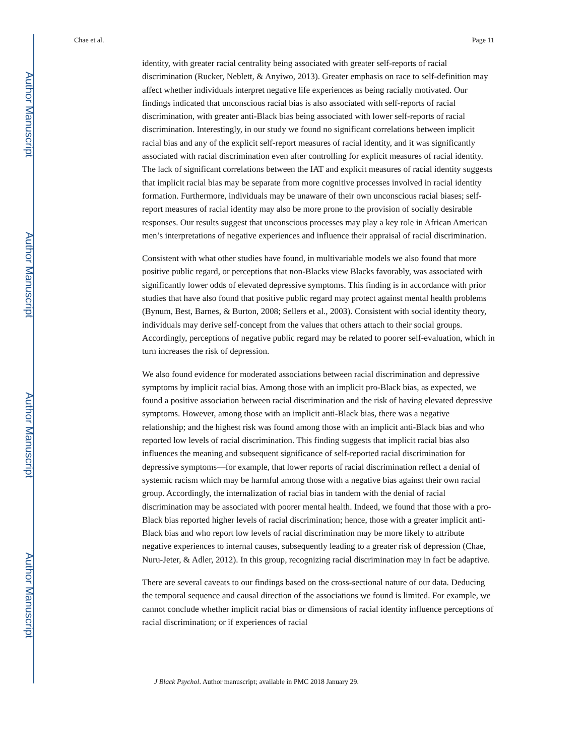Author Manuscript
Author Manuscript
Author Manuscript
Author Manuscript
Chae et al. Page 11
identity, with greater racial centrality being associated with greater self-reports of racial discrimination (Rucker, Neblett, & Anyiwo, 2013). Greater emphasis on race to self-definition may affect whether individuals interpret negative life experiences as being racially motivated. Our findings indicated that unconscious racial bias is also associated with self-reports of racial discrimination, with greater anti-Black bias being associated with lower self-reports of racial discrimination. Interestingly, in our study we found no significant correlations between implicit racial bias and any of the explicit self-report measures of racial identity, and it was significantly associated with racial discrimination even after controlling for explicit measures of racial identity. The lack of significant correlations between the IAT and explicit measures of racial identity suggests that implicit racial bias may be separate from more cognitive processes involved in racial identity formation. Furthermore, individuals may be unaware of their own unconscious racial biases; self-report measures of racial identity may also be more prone to the provision of socially desirable responses. Our results suggest that unconscious processes may play a key role in African American men’s interpretations of negative experiences and influence their appraisal of racial discrimination.
Consistent with what other studies have found, in multivariable models we also found that more positive public regard, or perceptions that non-Blacks view Blacks favorably, was associated with significantly lower odds of elevated depressive symptoms. This finding is in accordance with prior studies that have also found that positive public regard may protect against mental health problems (Bynum, Best, Barnes, & Burton, 2008; Sellers et al., 2003). Consistent with social identity theory, individuals may derive self-concept from the values that others attach to their social groups. Accordingly, perceptions of negative public regard may be related to poorer self-evaluation, which in turn increases the risk of depression.
We also found evidence for moderated associations between racial discrimination and depressive symptoms by implicit racial bias. Among those with an implicit pro-Black bias, as expected, we found a positive association between racial discrimination and the risk of having elevated depressive symptoms. However, among those with an implicit anti-Black bias, there was a negative relationship; and the highest risk was found among those with an implicit anti-Black bias and who reported low levels of racial discrimination. This finding suggests that implicit racial bias also influences the meaning and subsequent significance of self-reported racial discrimination for depressive symptoms—for example, that lower reports of racial discrimination reflect a denial of systemic racism which may be harmful among those with a negative bias against their own racial group. Accordingly, the internalization of racial bias in tandem with the denial of racial discrimination may be associated with poorer mental health. Indeed, we found that those with a pro-Black bias reported higher levels of racial discrimination; hence, those with a greater implicit anti-Black bias and who report low levels of racial discrimination may be more likely to attribute negative experiences to internal causes, subsequently leading to a greater risk of depression (Chae, Nuru-Jeter, & Adler, 2012). In this group, recognizing racial discrimination may in fact be adaptive.
There are several caveats to our findings based on the cross-sectional nature of our data. Deducing the temporal sequence and causal direction of the associations we found is limited. For example, we cannot conclude whether implicit racial bias or dimensions of racial identity influence perceptions of racial discrimination; or if experiences of racial
J Black Psychol. Author manuscript; available in PMC 2018 January 29.